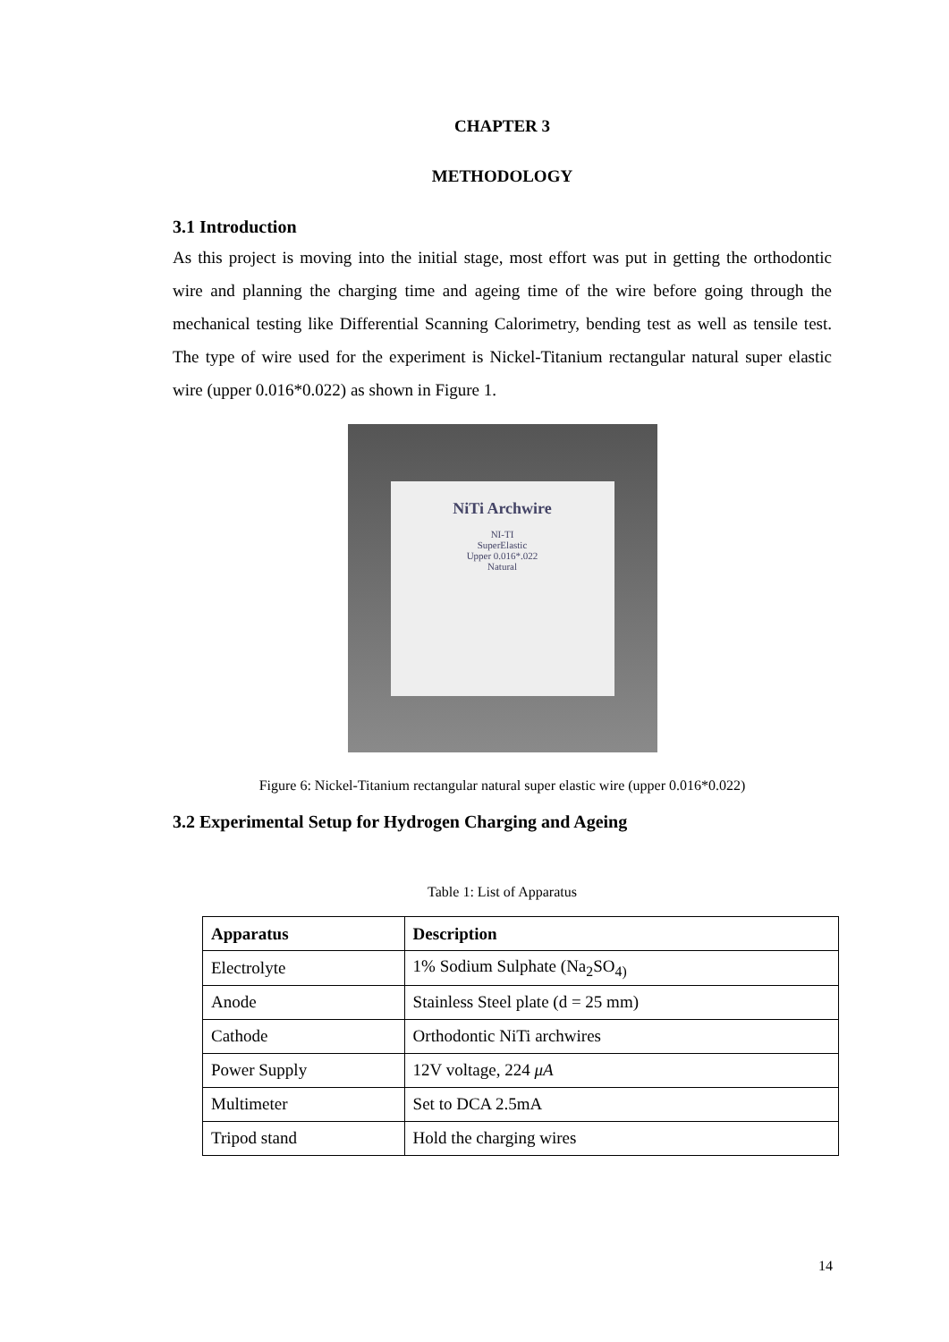CHAPTER 3
METHODOLOGY
3.1 Introduction
As this project is moving into the initial stage, most effort was put in getting the orthodontic wire and planning the charging time and ageing time of the wire before going through the mechanical testing like Differential Scanning Calorimetry, bending test as well as tensile test. The type of wire used for the experiment is Nickel-Titanium rectangular natural super elastic wire (upper 0.016*0.022) as shown in Figure 1.
NiTi Archwire
NI-TI
SuperElastic
Upper 0.016*.022
Natural
Figure 6: Nickel-Titanium rectangular natural super elastic wire (upper 0.016*0.022)
3.2 Experimental Setup for Hydrogen Charging and Ageing
Table 1: List of Apparatus
| Apparatus | Description |
| --- | --- |
| Electrolyte | 1% Sodium Sulphate (Na<sub>2</sub>SO<sub>4)</sub> |
| Anode | Stainless Steel plate (d = 25 mm) |
| Cathode | Orthodontic NiTi archwires |
| Power Supply | 12V voltage, 224 μA |
| Multimeter | Set to DCA 2.5mA |
| Tripod stand | Hold the charging wires |
14